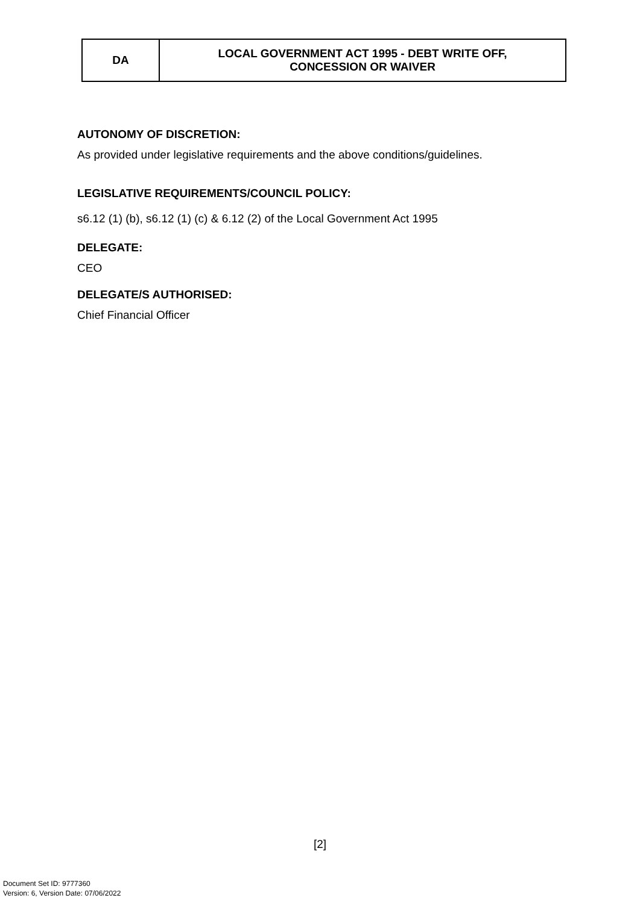| DA | LOCAL GOVERNMENT ACT 1995 - DEBT WRITE OFF, CONCESSION OR WAIVER |
AUTONOMY OF DISCRETION:
As provided under legislative requirements and the above conditions/guidelines.
LEGISLATIVE REQUIREMENTS/COUNCIL POLICY:
s6.12 (1) (b), s6.12 (1) (c) & 6.12 (2) of the Local Government Act 1995
DELEGATE:
CEO
DELEGATE/S AUTHORISED:
Chief Financial Officer
[2]
Document Set ID: 9777360
Version: 6, Version Date: 07/06/2022